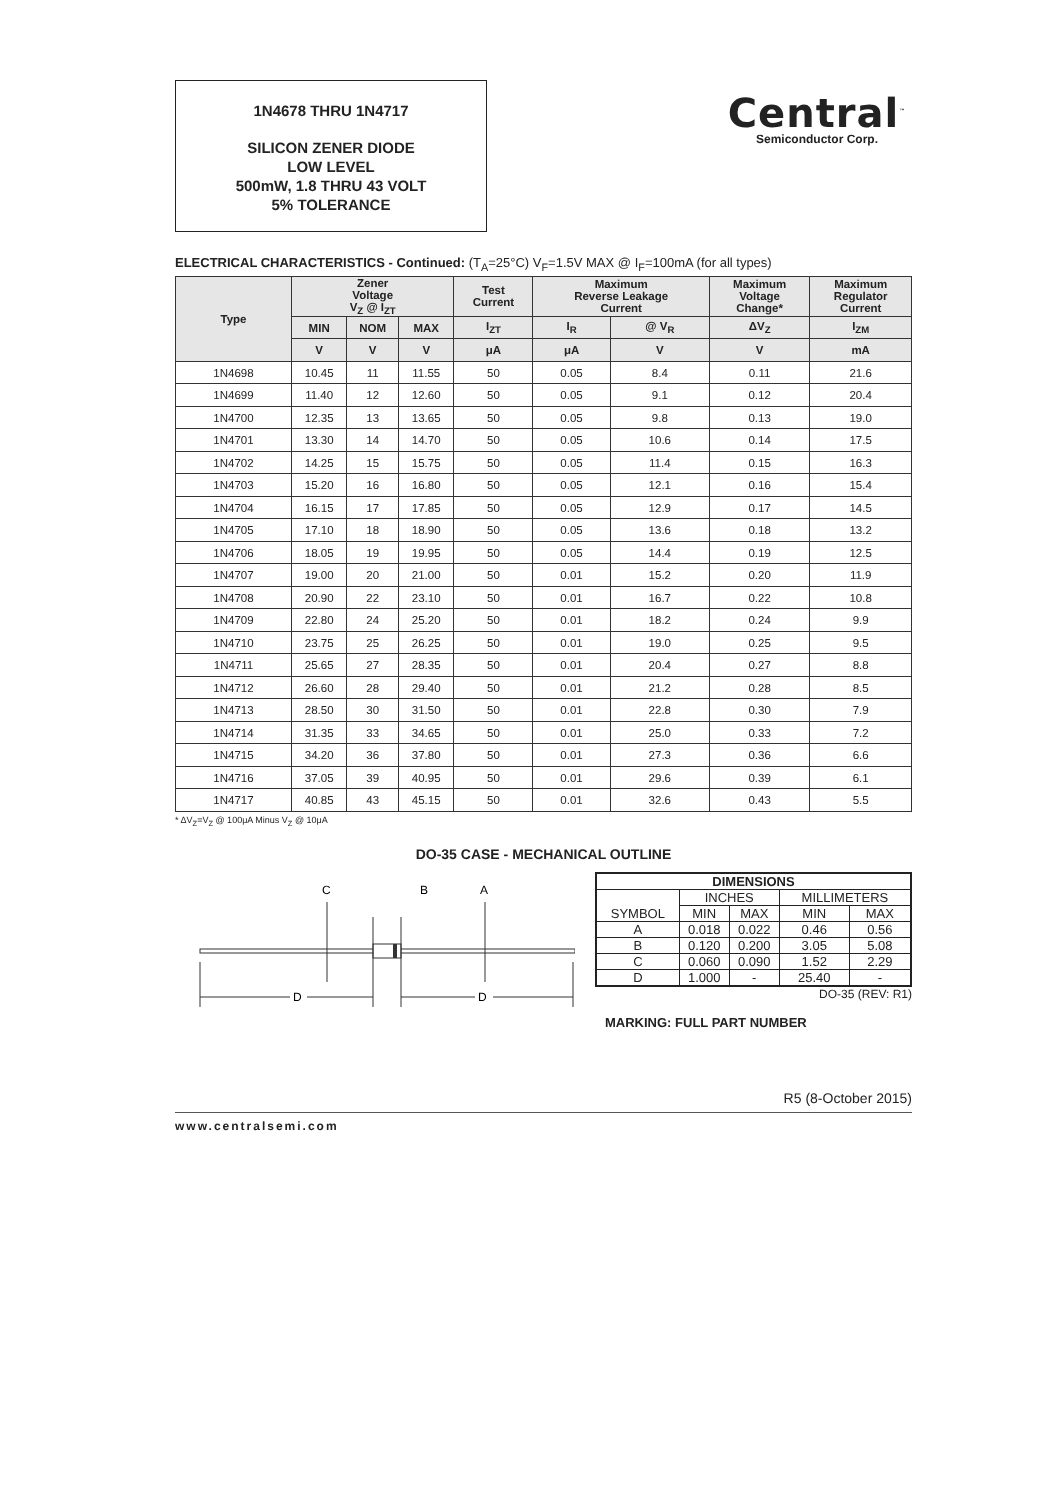1N4678 THRU 1N4717
SILICON ZENER DIODE
LOW LEVEL
500mW, 1.8 THRU 43 VOLT
5% TOLERANCE
Central<sup>™</sup>
Semiconductor Corp.
ELECTRICAL CHARACTERISTICS - Continued: (T<sub>A</sub>=25°C) V<sub>F</sub>=1.5V MAX @ I<sub>F</sub>=100mA (for all types)
| Type | Zener Voltage V<sub>Z</sub> @ I<sub>ZT</sub> | | | Test Current | Maximum Reverse Leakage Current | | Maximum Voltage Change* | Maximum Regulator Current |
| --- | --- | --- | --- | --- | --- | --- | --- | --- |
| | MIN | NOM | MAX | I<sub>ZT</sub> | I<sub>R</sub> | @ V<sub>R</sub> | ΔV<sub>Z</sub> | I<sub>ZM</sub> |
| | V | V | V | μA | μA | V | V | mA |
| 1N4698 | 10.45 | 11 | 11.55 | 50 | 0.05 | 8.4 | 0.11 | 21.6 |
| 1N4699 | 11.40 | 12 | 12.60 | 50 | 0.05 | 9.1 | 0.12 | 20.4 |
| 1N4700 | 12.35 | 13 | 13.65 | 50 | 0.05 | 9.8 | 0.13 | 19.0 |
| 1N4701 | 13.30 | 14 | 14.70 | 50 | 0.05 | 10.6 | 0.14 | 17.5 |
| 1N4702 | 14.25 | 15 | 15.75 | 50 | 0.05 | 11.4 | 0.15 | 16.3 |
| 1N4703 | 15.20 | 16 | 16.80 | 50 | 0.05 | 12.1 | 0.16 | 15.4 |
| 1N4704 | 16.15 | 17 | 17.85 | 50 | 0.05 | 12.9 | 0.17 | 14.5 |
| 1N4705 | 17.10 | 18 | 18.90 | 50 | 0.05 | 13.6 | 0.18 | 13.2 |
| 1N4706 | 18.05 | 19 | 19.95 | 50 | 0.05 | 14.4 | 0.19 | 12.5 |
| 1N4707 | 19.00 | 20 | 21.00 | 50 | 0.01 | 15.2 | 0.20 | 11.9 |
| 1N4708 | 20.90 | 22 | 23.10 | 50 | 0.01 | 16.7 | 0.22 | 10.8 |
| 1N4709 | 22.80 | 24 | 25.20 | 50 | 0.01 | 18.2 | 0.24 | 9.9 |
| 1N4710 | 23.75 | 25 | 26.25 | 50 | 0.01 | 19.0 | 0.25 | 9.5 |
| 1N4711 | 25.65 | 27 | 28.35 | 50 | 0.01 | 20.4 | 0.27 | 8.8 |
| 1N4712 | 26.60 | 28 | 29.40 | 50 | 0.01 | 21.2 | 0.28 | 8.5 |
| 1N4713 | 28.50 | 30 | 31.50 | 50 | 0.01 | 22.8 | 0.30 | 7.9 |
| 1N4714 | 31.35 | 33 | 34.65 | 50 | 0.01 | 25.0 | 0.33 | 7.2 |
| 1N4715 | 34.20 | 36 | 37.80 | 50 | 0.01 | 27.3 | 0.36 | 6.6 |
| 1N4716 | 37.05 | 39 | 40.95 | 50 | 0.01 | 29.6 | 0.39 | 6.1 |
| 1N4717 | 40.85 | 43 | 45.15 | 50 | 0.01 | 32.6 | 0.43 | 5.5 |
* ΔV<sub>Z</sub>=V<sub>Z</sub> @ 100μA Minus V<sub>Z</sub> @ 10μA
DO-35 CASE - MECHANICAL OUTLINE
C
B
A
D
D
| DIMENSIONS | | | | |
| SYMBOL | INCHES | | MILLIMETERS | |
| | MIN | MAX | MIN | MAX |
| A | 0.018 | 0.022 | 0.46 | 0.56 |
| B | 0.120 | 0.200 | 3.05 | 5.08 |
| C | 0.060 | 0.090 | 1.52 | 2.29 |
| D | 1.000 | - | 25.40 | - |
DO-35 (REV: R1)
MARKING: FULL PART NUMBER
R5 (8-October 2015)
www.centralsemi.com